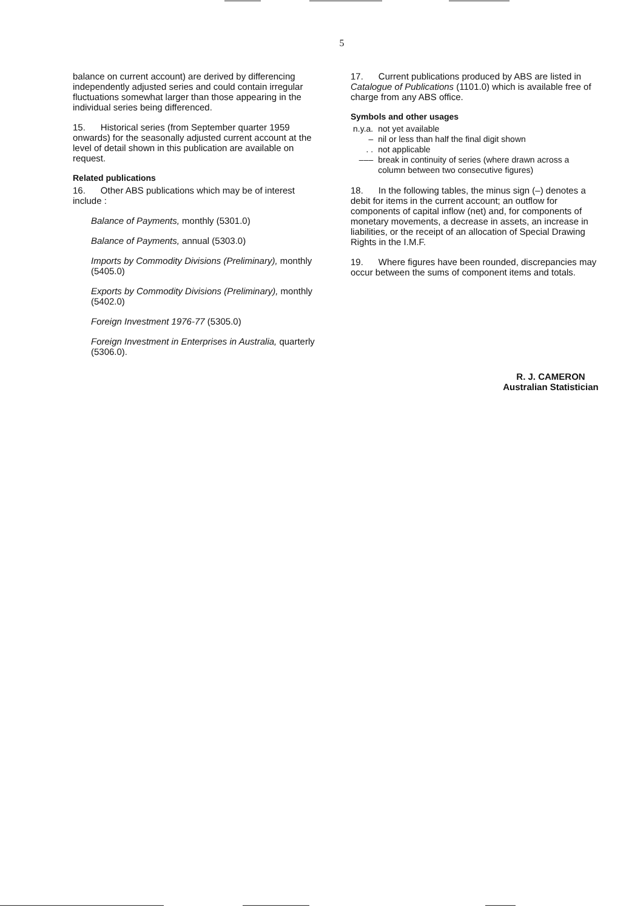5
balance on current account) are derived by differencing independently adjusted series and could contain irregular fluctuations somewhat larger than those appearing in the individual series being differenced.
15. Historical series (from September quarter 1959 onwards) for the seasonally adjusted current account at the level of detail shown in this publication are available on request.
Related publications
16. Other ABS publications which may be of interest include :
Balance of Payments, monthly (5301.0)
Balance of Payments, annual (5303.0)
Imports by Commodity Divisions (Preliminary), monthly (5405.0)
Exports by Commodity Divisions (Preliminary), monthly (5402.0)
Foreign Investment 1976-77 (5305.0)
Foreign Investment in Enterprises in Australia, quarterly (5306.0).
17. Current publications produced by ABS are listed in Catalogue of Publications (1101.0) which is available free of charge from any ABS office.
Symbols and other usages
| n.y.a. | not yet available |
| – | nil or less than half the final digit shown |
| . . | not applicable |
| ––– | break in continuity of series (where drawn across a column between two consecutive figures) |
18. In the following tables, the minus sign (–) denotes a debit for items in the current account; an outflow for components of capital inflow (net) and, for components of monetary movements, a decrease in assets, an increase in liabilities, or the receipt of an allocation of Special Drawing Rights in the I.M.F.
19. Where figures have been rounded, discrepancies may occur between the sums of component items and totals.
R. J. CAMERON
Australian Statistician